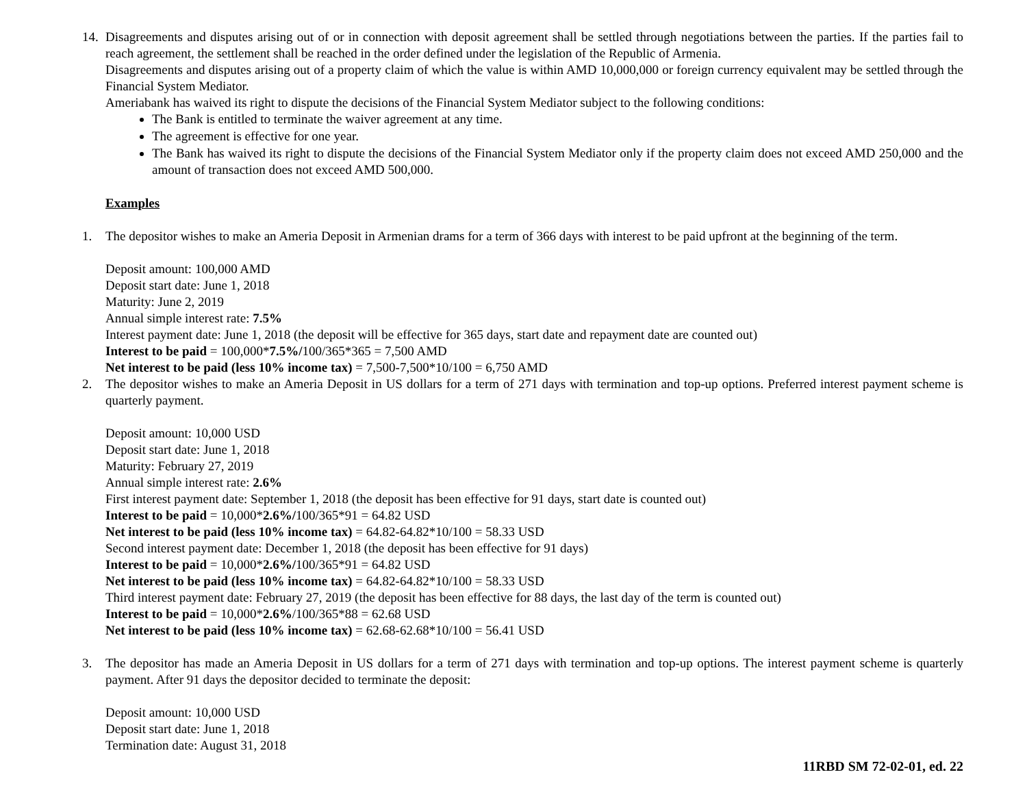14.
Disagreements and disputes arising out of or in connection with deposit agreement shall be settled through negotiations between the parties. If the parties fail to reach agreement, the settlement shall be reached in the order defined under the legislation of the Republic of Armenia.
Disagreements and disputes arising out of a property claim of which the value is within AMD 10,000,000 or foreign currency equivalent may be settled through the Financial System Mediator.
Ameriabank has waived its right to dispute the decisions of the Financial System Mediator subject to the following conditions:
The Bank is entitled to terminate the waiver agreement at any time.
The agreement is effective for one year.
The Bank has waived its right to dispute the decisions of the Financial System Mediator only if the property claim does not exceed AMD 250,000 and the amount of transaction does not exceed AMD 500,000.
Examples
1. The depositor wishes to make an Ameria Deposit in Armenian drams for a term of 366 days with interest to be paid upfront at the beginning of the term.
Deposit amount: 100,000 AMD
Deposit start date: June 1, 2018
Maturity: June 2, 2019
Annual simple interest rate: 7.5%
Interest payment date: June 1, 2018 (the deposit will be effective for 365 days, start date and repayment date are counted out)
Interest to be paid = 100,000*7.5%/100/365*365 = 7,500 AMD
Net interest to be paid (less 10% income tax) = 7,500-7,500*10/100 = 6,750 AMD
2. The depositor wishes to make an Ameria Deposit in US dollars for a term of 271 days with termination and top-up options. Preferred interest payment scheme is quarterly payment.
Deposit amount: 10,000 USD
Deposit start date: June 1, 2018
Maturity: February 27, 2019
Annual simple interest rate: 2.6%
First interest payment date: September 1, 2018 (the deposit has been effective for 91 days, start date is counted out)
Interest to be paid = 10,000*2.6%/100/365*91 = 64.82 USD
Net interest to be paid (less 10% income tax) = 64.82-64.82*10/100 = 58.33 USD
Second interest payment date: December 1, 2018 (the deposit has been effective for 91 days)
Interest to be paid = 10,000*2.6%/100/365*91 = 64.82 USD
Net interest to be paid (less 10% income tax) = 64.82-64.82*10/100 = 58.33 USD
Third interest payment date: February 27, 2019 (the deposit has been effective for 88 days, the last day of the term is counted out)
Interest to be paid = 10,000*2.6%/100/365*88 = 62.68 USD
Net interest to be paid (less 10% income tax) = 62.68-62.68*10/100 = 56.41 USD
3. The depositor has made an Ameria Deposit in US dollars for a term of 271 days with termination and top-up options. The interest payment scheme is quarterly payment. After 91 days the depositor decided to terminate the deposit:
Deposit amount: 10,000 USD
Deposit start date: June 1, 2018
Termination date: August 31, 2018
11RBD SM 72-02-01, ed. 22